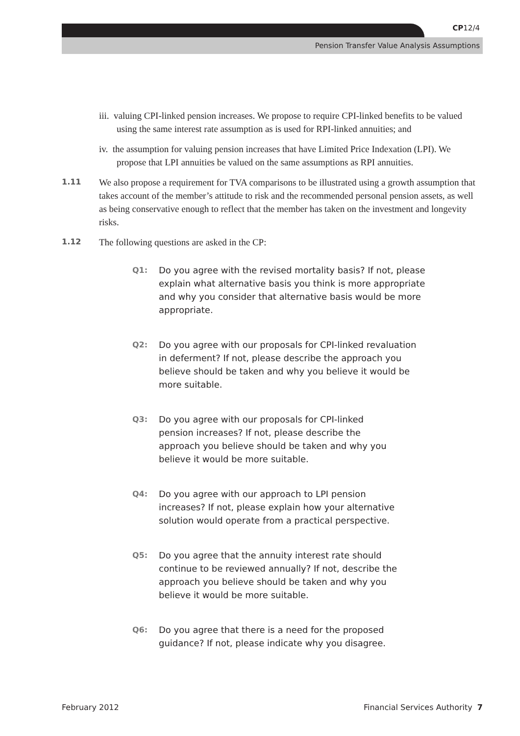CP12/4
Pension Transfer Value Analysis Assumptions
iii. valuing CPI-linked pension increases. We propose to require CPI-linked benefits to be valued using the same interest rate assumption as is used for RPI-linked annuities; and
iv. the assumption for valuing pension increases that have Limited Price Indexation (LPI). We propose that LPI annuities be valued on the same assumptions as RPI annuities.
1.11
We also propose a requirement for TVA comparisons to be illustrated using a growth assumption that takes account of the member’s attitude to risk and the recommended personal pension assets, as well as being conservative enough to reflect that the member has taken on the investment and longevity risks.
1.12
The following questions are asked in the CP:
Q1: Do you agree with the revised mortality basis? If not, please explain what alternative basis you think is more appropriate and why you consider that alternative basis would be more appropriate.
Q2: Do you agree with our proposals for CPI-linked revaluation in deferment? If not, please describe the approach you believe should be taken and why you believe it would be more suitable.
Q3: Do you agree with our proposals for CPI-linked pension increases? If not, please describe the approach you believe should be taken and why you believe it would be more suitable.
Q4: Do you agree with our approach to LPI pension increases? If not, please explain how your alternative solution would operate from a practical perspective.
Q5: Do you agree that the annuity interest rate should continue to be reviewed annually? If not, describe the approach you believe should be taken and why you believe it would be more suitable.
Q6: Do you agree that there is a need for the proposed guidance? If not, please indicate why you disagree.
February 2012 Financial Services Authority 7